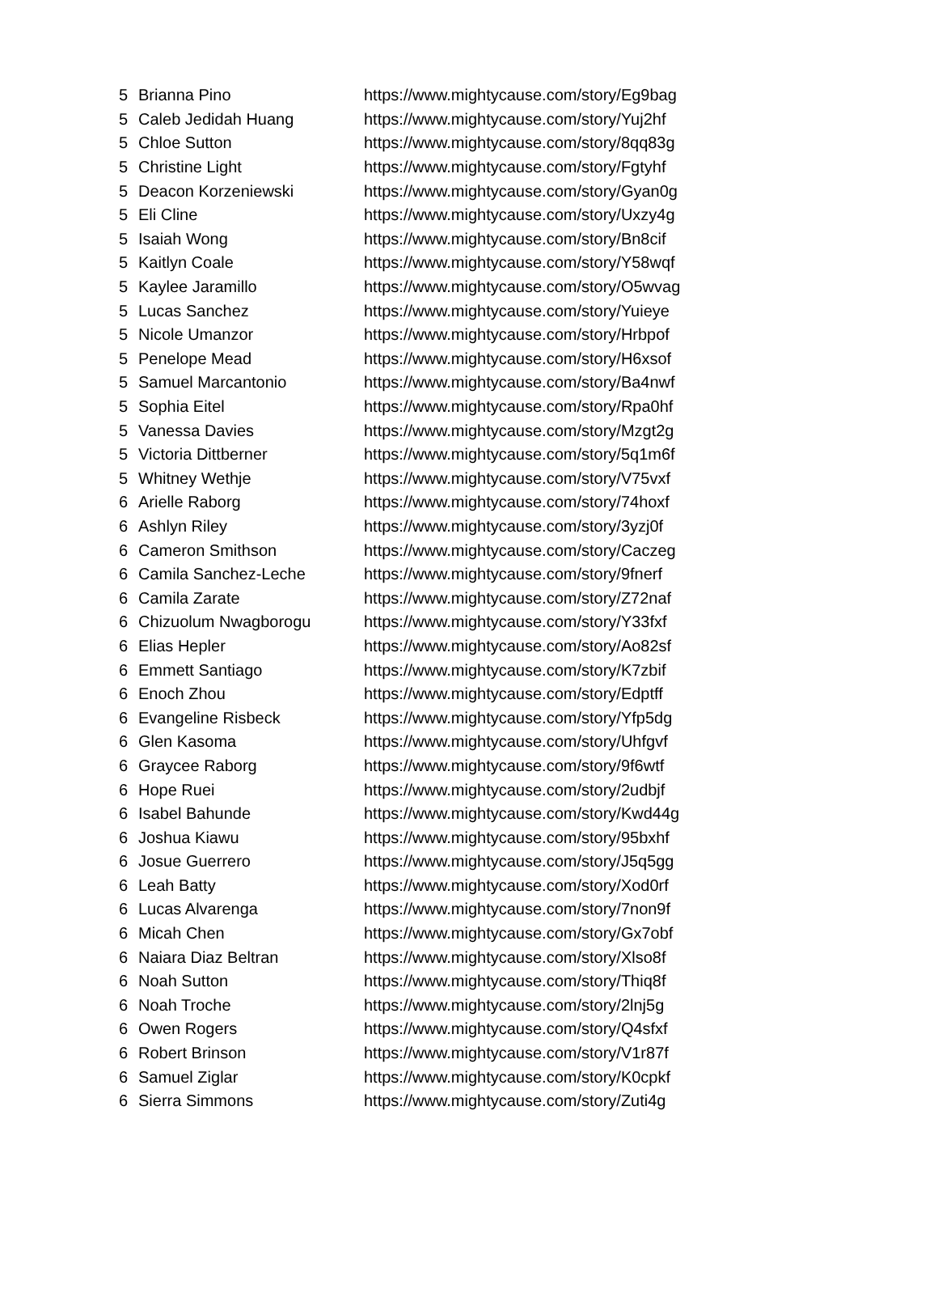| 5 | Brianna Pino | https://www.mightycause.com/story/Eg9bag |
| 5 | Caleb Jedidah Huang | https://www.mightycause.com/story/Yuj2hf |
| 5 | Chloe Sutton | https://www.mightycause.com/story/8qq83g |
| 5 | Christine Light | https://www.mightycause.com/story/Fgtyhf |
| 5 | Deacon Korzeniewski | https://www.mightycause.com/story/Gyan0g |
| 5 | Eli Cline | https://www.mightycause.com/story/Uxzy4g |
| 5 | Isaiah Wong | https://www.mightycause.com/story/Bn8cif |
| 5 | Kaitlyn Coale | https://www.mightycause.com/story/Y58wqf |
| 5 | Kaylee Jaramillo | https://www.mightycause.com/story/O5wvag |
| 5 | Lucas Sanchez | https://www.mightycause.com/story/Yuieye |
| 5 | Nicole Umanzor | https://www.mightycause.com/story/Hrbpof |
| 5 | Penelope Mead | https://www.mightycause.com/story/H6xsof |
| 5 | Samuel Marcantonio | https://www.mightycause.com/story/Ba4nwf |
| 5 | Sophia Eitel | https://www.mightycause.com/story/Rpa0hf |
| 5 | Vanessa Davies | https://www.mightycause.com/story/Mzgt2g |
| 5 | Victoria Dittberner | https://www.mightycause.com/story/5q1m6f |
| 5 | Whitney Wethje | https://www.mightycause.com/story/V75vxf |
| 6 | Arielle Raborg | https://www.mightycause.com/story/74hoxf |
| 6 | Ashlyn Riley | https://www.mightycause.com/story/3yzj0f |
| 6 | Cameron Smithson | https://www.mightycause.com/story/Caczeg |
| 6 | Camila Sanchez-Leche | https://www.mightycause.com/story/9fnerf |
| 6 | Camila Zarate | https://www.mightycause.com/story/Z72naf |
| 6 | Chizuolum Nwagborogu | https://www.mightycause.com/story/Y33fxf |
| 6 | Elias Hepler | https://www.mightycause.com/story/Ao82sf |
| 6 | Emmett Santiago | https://www.mightycause.com/story/K7zbif |
| 6 | Enoch Zhou | https://www.mightycause.com/story/Edptff |
| 6 | Evangeline Risbeck | https://www.mightycause.com/story/Yfp5dg |
| 6 | Glen Kasoma | https://www.mightycause.com/story/Uhfgvf |
| 6 | Graycee Raborg | https://www.mightycause.com/story/9f6wtf |
| 6 | Hope Ruei | https://www.mightycause.com/story/2udbjf |
| 6 | Isabel Bahunde | https://www.mightycause.com/story/Kwd44g |
| 6 | Joshua Kiawu | https://www.mightycause.com/story/95bxhf |
| 6 | Josue Guerrero | https://www.mightycause.com/story/J5q5gg |
| 6 | Leah Batty | https://www.mightycause.com/story/Xod0rf |
| 6 | Lucas Alvarenga | https://www.mightycause.com/story/7non9f |
| 6 | Micah Chen | https://www.mightycause.com/story/Gx7obf |
| 6 | Naiara Diaz Beltran | https://www.mightycause.com/story/Xlso8f |
| 6 | Noah Sutton | https://www.mightycause.com/story/Thiq8f |
| 6 | Noah Troche | https://www.mightycause.com/story/2lnj5g |
| 6 | Owen Rogers | https://www.mightycause.com/story/Q4sfxf |
| 6 | Robert Brinson | https://www.mightycause.com/story/V1r87f |
| 6 | Samuel Ziglar | https://www.mightycause.com/story/K0cpkf |
| 6 | Sierra Simmons | https://www.mightycause.com/story/Zuti4g |